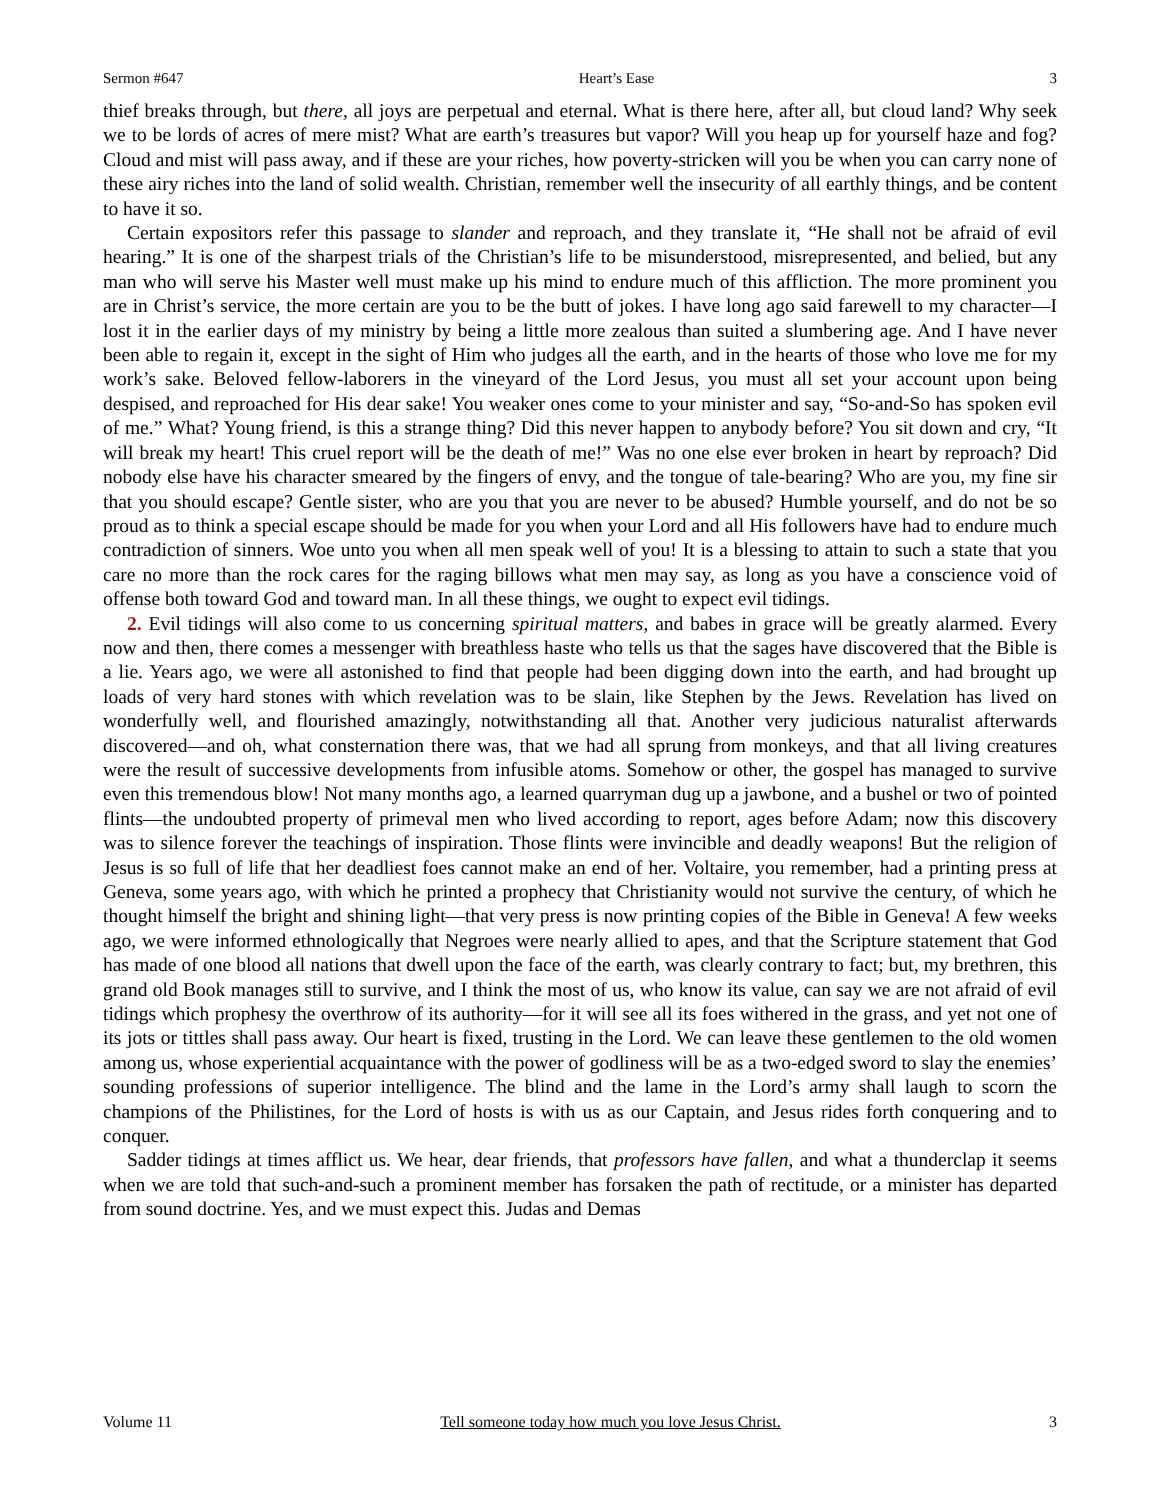Sermon #647 Heart’s Ease 3
thief breaks through, but there, all joys are perpetual and eternal. What is there here, after all, but cloud land? Why seek we to be lords of acres of mere mist? What are earth’s treasures but vapor? Will you heap up for yourself haze and fog? Cloud and mist will pass away, and if these are your riches, how poverty-stricken will you be when you can carry none of these airy riches into the land of solid wealth. Christian, remember well the insecurity of all earthly things, and be content to have it so.
Certain expositors refer this passage to slander and reproach, and they translate it, “He shall not be afraid of evil hearing.” It is one of the sharpest trials of the Christian’s life to be misunderstood, misrepresented, and belied, but any man who will serve his Master well must make up his mind to endure much of this affliction. The more prominent you are in Christ’s service, the more certain are you to be the butt of jokes. I have long ago said farewell to my character—I lost it in the earlier days of my ministry by being a little more zealous than suited a slumbering age. And I have never been able to regain it, except in the sight of Him who judges all the earth, and in the hearts of those who love me for my work’s sake. Beloved fellow-laborers in the vineyard of the Lord Jesus, you must all set your account upon being despised, and reproached for His dear sake! You weaker ones come to your minister and say, “So-and-So has spoken evil of me.” What? Young friend, is this a strange thing? Did this never happen to anybody before? You sit down and cry, “It will break my heart! This cruel report will be the death of me!” Was no one else ever broken in heart by reproach? Did nobody else have his character smeared by the fingers of envy, and the tongue of tale-bearing? Who are you, my fine sir that you should escape? Gentle sister, who are you that you are never to be abused? Humble yourself, and do not be so proud as to think a special escape should be made for you when your Lord and all His followers have had to endure much contradiction of sinners. Woe unto you when all men speak well of you! It is a blessing to attain to such a state that you care no more than the rock cares for the raging billows what men may say, as long as you have a conscience void of offense both toward God and toward man. In all these things, we ought to expect evil tidings.
2. Evil tidings will also come to us concerning spiritual matters, and babes in grace will be greatly alarmed. Every now and then, there comes a messenger with breathless haste who tells us that the sages have discovered that the Bible is a lie. Years ago, we were all astonished to find that people had been digging down into the earth, and had brought up loads of very hard stones with which revelation was to be slain, like Stephen by the Jews. Revelation has lived on wonderfully well, and flourished amazingly, notwithstanding all that. Another very judicious naturalist afterwards discovered—and oh, what consternation there was, that we had all sprung from monkeys, and that all living creatures were the result of successive developments from infusible atoms. Somehow or other, the gospel has managed to survive even this tremendous blow! Not many months ago, a learned quarryman dug up a jawbone, and a bushel or two of pointed flints—the undoubted property of primeval men who lived according to report, ages before Adam; now this discovery was to silence forever the teachings of inspiration. Those flints were invincible and deadly weapons! But the religion of Jesus is so full of life that her deadliest foes cannot make an end of her. Voltaire, you remember, had a printing press at Geneva, some years ago, with which he printed a prophecy that Christianity would not survive the century, of which he thought himself the bright and shining light—that very press is now printing copies of the Bible in Geneva! A few weeks ago, we were informed ethnologically that Negroes were nearly allied to apes, and that the Scripture statement that God has made of one blood all nations that dwell upon the face of the earth, was clearly contrary to fact; but, my brethren, this grand old Book manages still to survive, and I think the most of us, who know its value, can say we are not afraid of evil tidings which prophesy the overthrow of its authority—for it will see all its foes withered in the grass, and yet not one of its jots or tittles shall pass away. Our heart is fixed, trusting in the Lord. We can leave these gentlemen to the old women among us, whose experiential acquaintance with the power of godliness will be as a two-edged sword to slay the enemies’ sounding professions of superior intelligence. The blind and the lame in the Lord’s army shall laugh to scorn the champions of the Philistines, for the Lord of hosts is with us as our Captain, and Jesus rides forth conquering and to conquer.
Sadder tidings at times afflict us. We hear, dear friends, that professors have fallen, and what a thunderclap it seems when we are told that such-and-such a prominent member has forsaken the path of rectitude, or a minister has departed from sound doctrine. Yes, and we must expect this. Judas and Demas
Volume 11 Tell someone today how much you love Jesus Christ. 3